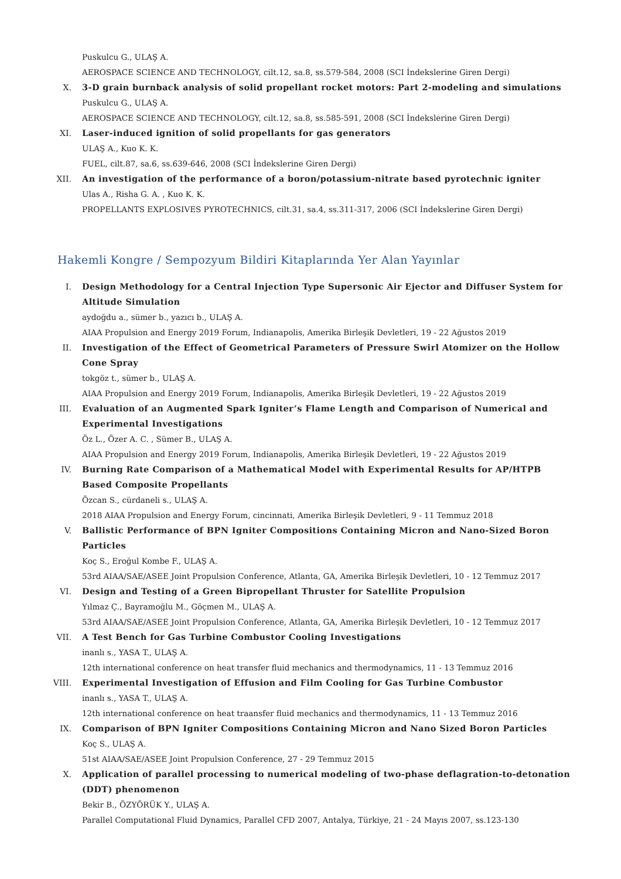Puskulcu G., ULAŞ A.
AEROSPACE SCIENCE AND TECHNOLOGY, cilt.12, sa.8, ss.579-584, 2008 (SCI İndekslerine Giren Dergi)
X. 3-D grain burnback analysis of solid propellant rocket motors: Part 2-modeling and simulations
Puskulcu G., ULAŞ A.
AEROSPACE SCIENCE AND TECHNOLOGY, cilt.12, sa.8, ss.585-591, 2008 (SCI İndekslerine Giren Dergi)
XI. Laser-induced ignition of solid propellants for gas generators
ULAŞ A., Kuo K. K.
FUEL, cilt.87, sa.6, ss.639-646, 2008 (SCI İndekslerine Giren Dergi)
XII. An investigation of the performance of a boron/potassium-nitrate based pyrotechnic igniter
Ulas A., Risha G. A. , Kuo K. K.
PROPELLANTS EXPLOSIVES PYROTECHNICS, cilt.31, sa.4, ss.311-317, 2006 (SCI İndekslerine Giren Dergi)
Hakemli Kongre / Sempozyum Bildiri Kitaplarında Yer Alan Yayınlar
I. Design Methodology for a Central Injection Type Supersonic Air Ejector and Diffuser System for Altitude Simulation
aydoğdu a., sümer b., yazıcı b., ULAŞ A.
AIAA Propulsion and Energy 2019 Forum, Indianapolis, Amerika Birleşik Devletleri, 19 - 22 Ağustos 2019
II. Investigation of the Effect of Geometrical Parameters of Pressure Swirl Atomizer on the Hollow Cone Spray
tokgöz t., sümer b., ULAŞ A.
AIAA Propulsion and Energy 2019 Forum, Indianapolis, Amerika Birleşik Devletleri, 19 - 22 Ağustos 2019
III. Evaluation of an Augmented Spark Igniter’s Flame Length and Comparison of Numerical and Experimental Investigations
Öz L., Özer A. C. , Sümer B., ULAŞ A.
AIAA Propulsion and Energy 2019 Forum, Indianapolis, Amerika Birleşik Devletleri, 19 - 22 Ağustos 2019
IV. Burning Rate Comparison of a Mathematical Model with Experimental Results for AP/HTPB Based Composite Propellants
Özcan S., cürdaneli s., ULAŞ A.
2018 AIAA Propulsion and Energy Forum, cincinnati, Amerika Birleşik Devletleri, 9 - 11 Temmuz 2018
V. Ballistic Performance of BPN Igniter Compositions Containing Micron and Nano-Sized Boron Particles
Koç S., Eroğul Kombe F., ULAŞ A.
53rd AIAA/SAE/ASEE Joint Propulsion Conference, Atlanta, GA, Amerika Birleşik Devletleri, 10 - 12 Temmuz 2017
VI. Design and Testing of a Green Bipropellant Thruster for Satellite Propulsion
Yılmaz Ç., Bayramoğlu M., Göçmen M., ULAŞ A.
53rd AIAA/SAE/ASEE Joint Propulsion Conference, Atlanta, GA, Amerika Birleşik Devletleri, 10 - 12 Temmuz 2017
VII. A Test Bench for Gas Turbine Combustor Cooling Investigations
inanlı s., YASA T., ULAŞ A.
12th international conference on heat transfer fluid mechanics and thermodynamics, 11 - 13 Temmuz 2016
VIII. Experimental Investigation of Effusion and Film Cooling for Gas Turbine Combustor
inanlı s., YASA T., ULAŞ A.
12th international conference on heat traansfer fluid mechanics and thermodynamics, 11 - 13 Temmuz 2016
IX. Comparison of BPN Igniter Compositions Containing Micron and Nano Sized Boron Particles
Koç S., ULAŞ A.
51st AIAA/SAE/ASEE Joint Propulsion Conference, 27 - 29 Temmuz 2015
X. Application of parallel processing to numerical modeling of two-phase deflagration-to-detonation (DDT) phenomenon
Bekir B., ÖZYÖRÜK Y., ULAŞ A.
Parallel Computational Fluid Dynamics, Parallel CFD 2007, Antalya, Türkiye, 21 - 24 Mayıs 2007, ss.123-130